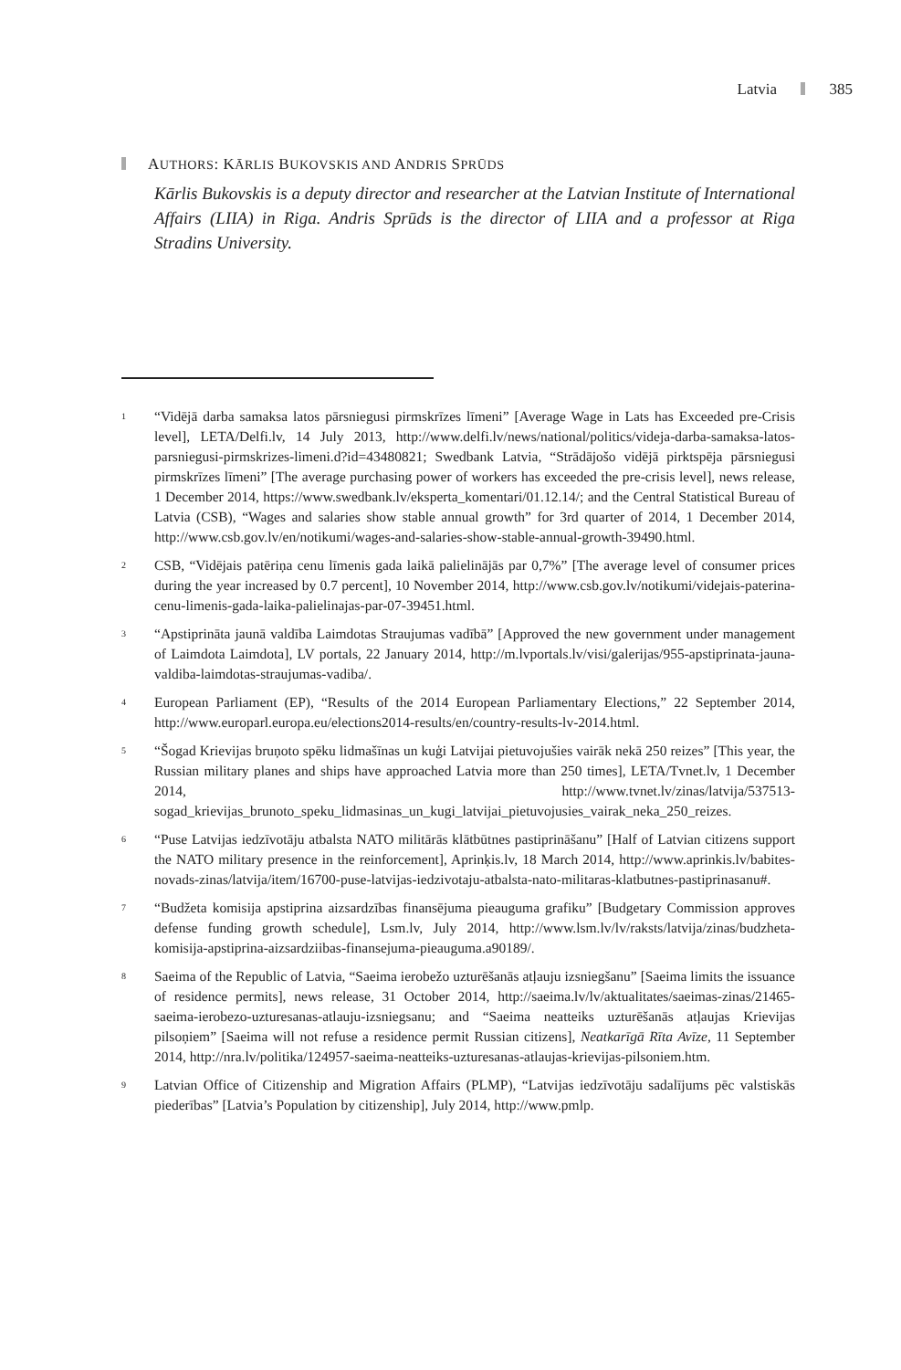Latvia 385
AUTHORS: KĀRLIS BUKOVSKIS AND ANDRIS SPRŪDS
Kārlis Bukovskis is a deputy director and researcher at the Latvian Institute of International Affairs (LIIA) in Riga. Andris Sprūds is the director of LIIA and a professor at Riga Stradins University.
<sup>1</sup>
“Vidējā darba samaksa latos pārsniegusi pirmskrīzes līmeni” [Average Wage in Lats has Exceeded pre-Crisis level], LETA/Delfi.lv, 14 July 2013, http://www.delfi.lv/news/national/politics/videja-darba-samaksa-latos-parsniegusi-pirmskrizes-limeni.d?id=43480821; Swedbank Latvia, “Strādājošo vidējā pirktspēja pārsniegusi pirmskrīzes līmeni” [The average purchasing power of workers has exceeded the pre-crisis level], news release, 1 December 2014, https://www.swedbank.lv/eksperta_komentari/01.12.14/; and the Central Statistical Bureau of Latvia (CSB), “Wages and salaries show stable annual growth” for 3rd quarter of 2014, 1 December 2014, http://www.csb.gov.lv/en/notikumi/wages-and-salaries-show-stable-annual-growth-39490.html.
<sup>2</sup>
CSB, “Vidējais patēriņa cenu līmenis gada laikā palielinājās par 0,7%” [The average level of consumer prices during the year increased by 0.7 percent], 10 November 2014, http://www.csb.gov.lv/notikumi/videjais-paterina-cenu-limenis-gada-laika-palielinajas-par-07-39451.html.
<sup>3</sup>
“Apstiprināta jaunā valdība Laimdotas Straujumas vadībā” [Approved the new government under management of Laimdota Laimdota], LV portals, 22 January 2014, http://m.lvportals.lv/visi/galerijas/955-apstiprinata-jauna-valdiba-laimdotas-straujumas-vadiba/.
<sup>4</sup>
European Parliament (EP), “Results of the 2014 European Parliamentary Elections,” 22 September 2014, http://www.europarl.europa.eu/elections2014-results/en/country-results-lv-2014.html.
<sup>5</sup>
“Šogad Krievijas bruņoto spēku lidmašīnas un kuģi Latvijai pietuvojušies vairāk nekā 250 reizes” [This year, the Russian military planes and ships have approached Latvia more than 250 times], LETA/Tvnet.lv, 1 December 2014, http://www.tvnet.lv/zinas/latvija/537513-sogad_krievijas_brunoto_speku_lidmasinas_un_kugi_latvijai_pietuvojusies_vairak_neka_250_reizes.
<sup>6</sup>
“Puse Latvijas iedzīvotāju atbalsta NATO militārās klātbūtnes pastiprināšanu” [Half of Latvian citizens support the NATO military presence in the reinforcement], Aprinķis.lv, 18 March 2014, http://www.aprinkis.lv/babites-novads-zinas/latvija/item/16700-puse-latvijas-iedzivotaju-atbalsta-nato-militaras-klatbutnes-pastiprinasanu#.
<sup>7</sup>
“Budžeta komisija apstiprina aizsardzības finansējuma pieauguma grafiku” [Budgetary Commission approves defense funding growth schedule], Lsm.lv, July 2014, http://www.lsm.lv/lv/raksts/latvija/zinas/budzheta-komisija-apstiprina-aizsardziibas-finansejuma-pieauguma.a90189/.
<sup>8</sup>
Saeima of the Republic of Latvia, “Saeima ierobežo uzturēšanās atļauju izsniegšanu” [Saeima limits the issuance of residence permits], news release, 31 October 2014, http://saeima.lv/lv/aktualitates/saeimas-zinas/21465-saeima-ierobezo-uzturesanas-atlauju-izsniegsanu; and “Saeima neatteiks uzturēšanās atļaujas Krievijas pilsoņiem” [Saeima will not refuse a residence permit Russian citizens], Neatkarīgā Rīta Avīze, 11 September 2014, http://nra.lv/politika/124957-saeima-neatteiks-uzturesanas-atlaujas-krievijas-pilsoniem.htm.
<sup>9</sup>
Latvian Office of Citizenship and Migration Affairs (PLMP), “Latvijas iedzīvotāju sadalījums pēc valstiskās piederības” [Latvia’s Population by citizenship], July 2014, http://www.pmlp.